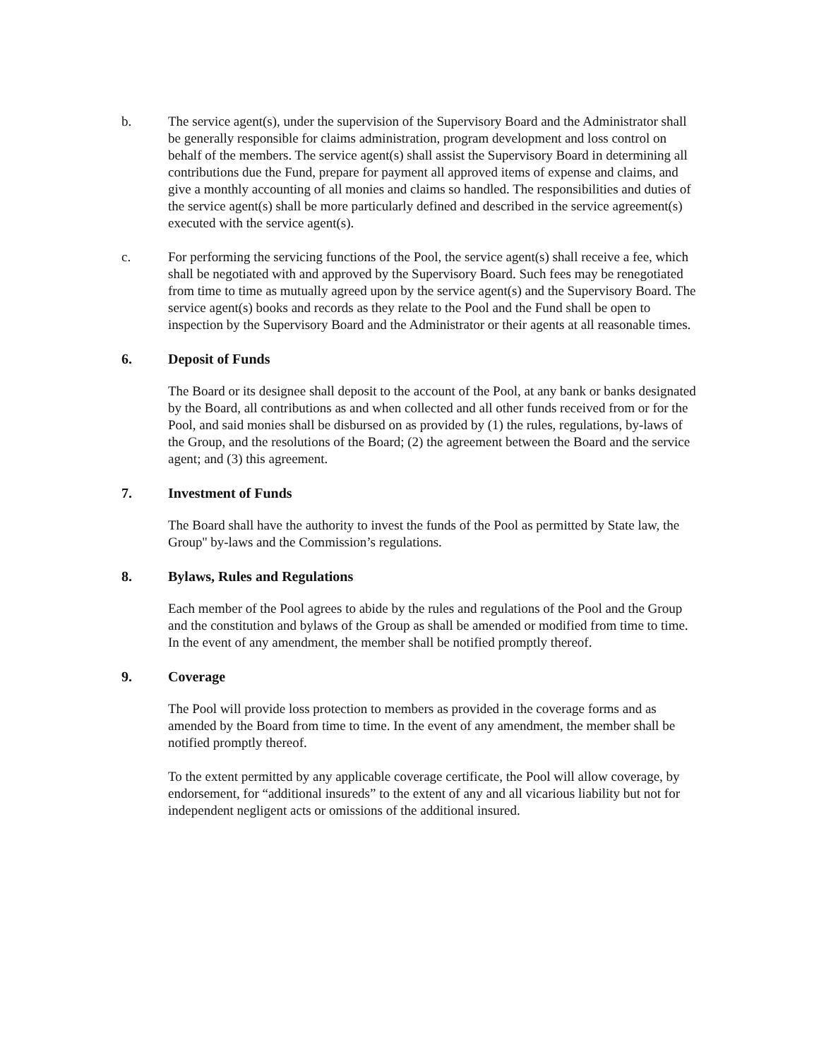b. The service agent(s), under the supervision of the Supervisory Board and the Administrator shall be generally responsible for claims administration, program development and loss control on behalf of the members. The service agent(s) shall assist the Supervisory Board in determining all contributions due the Fund, prepare for payment all approved items of expense and claims, and give a monthly accounting of all monies and claims so handled. The responsibilities and duties of the service agent(s) shall be more particularly defined and described in the service agreement(s) executed with the service agent(s).
c. For performing the servicing functions of the Pool, the service agent(s) shall receive a fee, which shall be negotiated with and approved by the Supervisory Board. Such fees may be renegotiated from time to time as mutually agreed upon by the service agent(s) and the Supervisory Board. The service agent(s) books and records as they relate to the Pool and the Fund shall be open to inspection by the Supervisory Board and the Administrator or their agents at all reasonable times.
6. Deposit of Funds
The Board or its designee shall deposit to the account of the Pool, at any bank or banks designated by the Board, all contributions as and when collected and all other funds received from or for the Pool, and said monies shall be disbursed on as provided by (1) the rules, regulations, by-laws of the Group, and the resolutions of the Board; (2) the agreement between the Board and the service agent; and (3) this agreement.
7. Investment of Funds
The Board shall have the authority to invest the funds of the Pool as permitted by State law, the Group'' by-laws and the Commission’s regulations.
8. Bylaws, Rules and Regulations
Each member of the Pool agrees to abide by the rules and regulations of the Pool and the Group and the constitution and bylaws of the Group as shall be amended or modified from time to time. In the event of any amendment, the member shall be notified promptly thereof.
9. Coverage
The Pool will provide loss protection to members as provided in the coverage forms and as amended by the Board from time to time. In the event of any amendment, the member shall be notified promptly thereof.
To the extent permitted by any applicable coverage certificate, the Pool will allow coverage, by endorsement, for “additional insureds” to the extent of any and all vicarious liability but not for independent negligent acts or omissions of the additional insured.